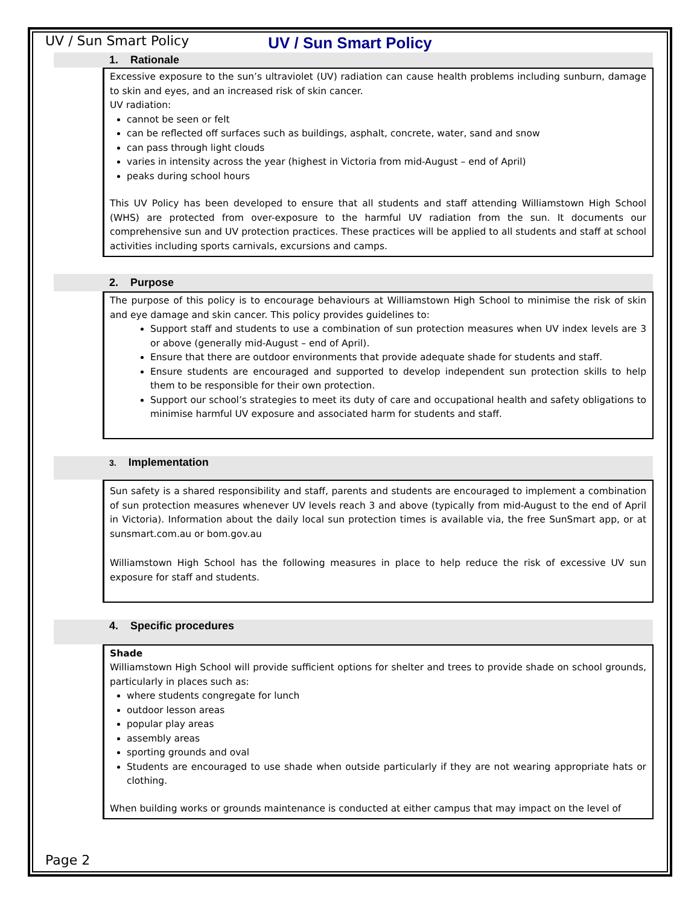UV / Sun Smart Policy
UV / Sun Smart Policy
1. Rationale
Excessive exposure to the sun’s ultraviolet (UV) radiation can cause health problems including sunburn, damage to skin and eyes, and an increased risk of skin cancer.
UV radiation:
cannot be seen or felt
can be reflected off surfaces such as buildings, asphalt, concrete, water, sand and snow
can pass through light clouds
varies in intensity across the year (highest in Victoria from mid-August – end of April)
peaks during school hours
This UV Policy has been developed to ensure that all students and staff attending Williamstown High School (WHS) are protected from over-exposure to the harmful UV radiation from the sun. It documents our comprehensive sun and UV protection practices. These practices will be applied to all students and staff at school activities including sports carnivals, excursions and camps.
2. Purpose
The purpose of this policy is to encourage behaviours at Williamstown High School to minimise the risk of skin and eye damage and skin cancer. This policy provides guidelines to:
Support staff and students to use a combination of sun protection measures when UV index levels are 3 or above (generally mid-August – end of April).
Ensure that there are outdoor environments that provide adequate shade for students and staff.
Ensure students are encouraged and supported to develop independent sun protection skills to help them to be responsible for their own protection.
Support our school’s strategies to meet its duty of care and occupational health and safety obligations to minimise harmful UV exposure and associated harm for students and staff.
3. Implementation
Sun safety is a shared responsibility and staff, parents and students are encouraged to implement a combination of sun protection measures whenever UV levels reach 3 and above (typically from mid-August to the end of April in Victoria). Information about the daily local sun protection times is available via, the free SunSmart app, or at sunsmart.com.au or bom.gov.au
Williamstown High School has the following measures in place to help reduce the risk of excessive UV sun exposure for staff and students.
4. Specific procedures
Shade
Williamstown High School will provide sufficient options for shelter and trees to provide shade on school grounds, particularly in places such as:
where students congregate for lunch
outdoor lesson areas
popular play areas
assembly areas
sporting grounds and oval
Students are encouraged to use shade when outside particularly if they are not wearing appropriate hats or clothing.
When building works or grounds maintenance is conducted at either campus that may impact on the level of
Page 2